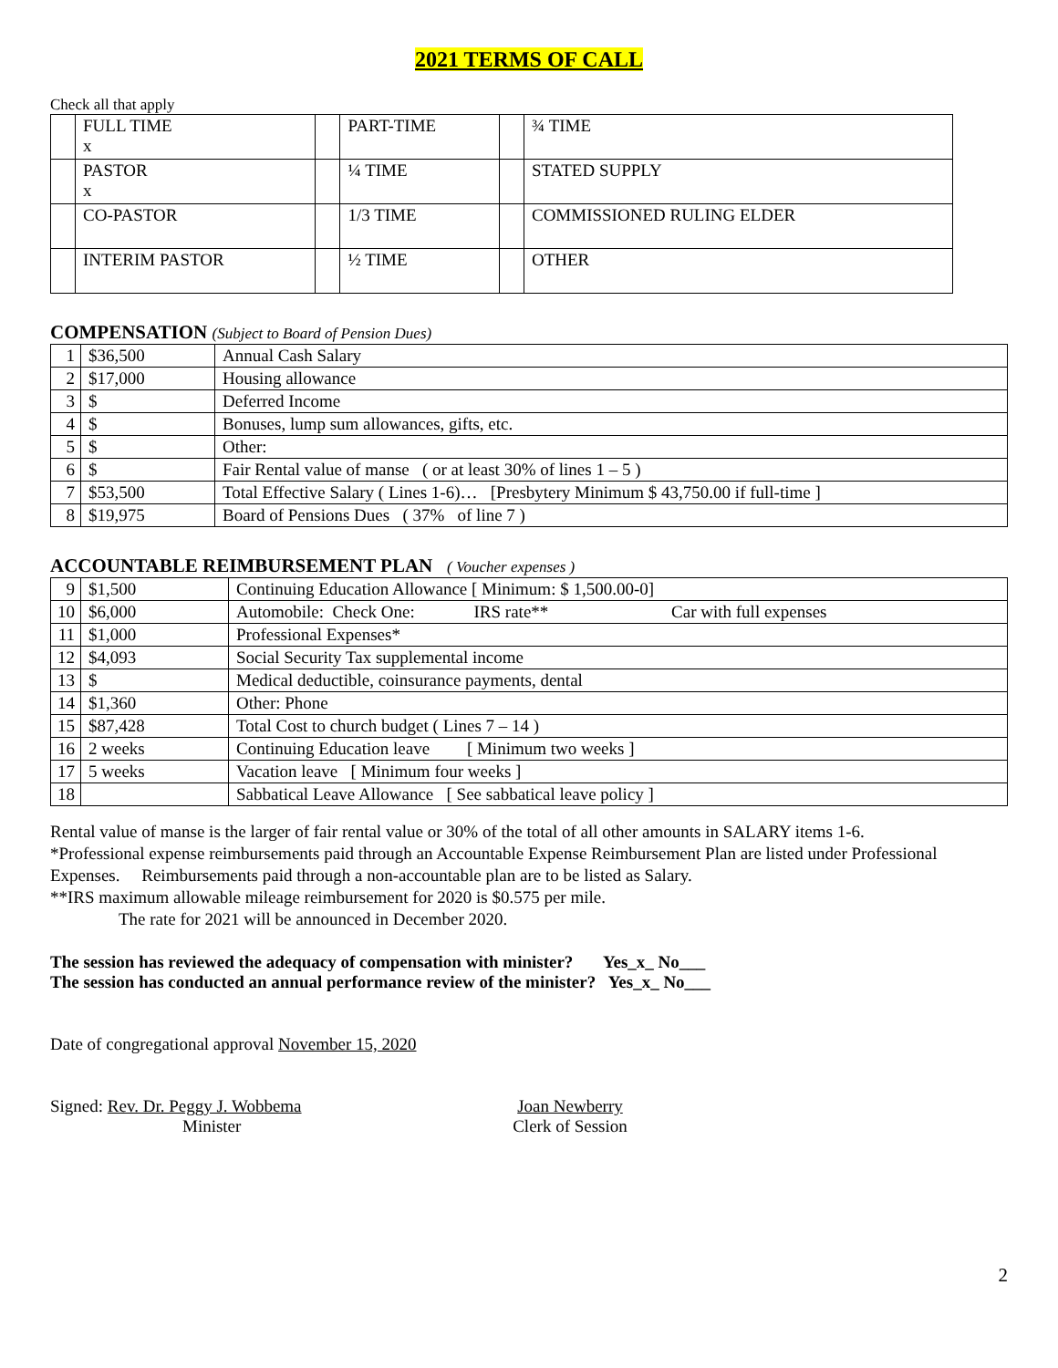2021 TERMS OF CALL
Check all that apply
| | FULL TIME x | | PART-TIME | | ¾ TIME |
| | PASTOR x | | ¼ TIME | | STATED SUPPLY |
| | CO-PASTOR | | 1/3 TIME | | COMMISSIONED RULING ELDER |
| | INTERIM PASTOR | | ½ TIME | | OTHER |
COMPENSATION (Subject to Board of Pension Dues)
| 1 | $36,500 | Annual Cash Salary |
| 2 | $17,000 | Housing allowance |
| 3 | $ | Deferred Income |
| 4 | $ | Bonuses, lump sum allowances, gifts, etc. |
| 5 | $ | Other: |
| 6 | $ | Fair Rental value of manse ( or at least 30% of lines 1 – 5 ) |
| 7 | $53,500 | Total Effective Salary ( Lines 1-6)… [Presbytery Minimum $ 43,750.00 if full-time ] |
| 8 | $19,975 | Board of Pensions Dues ( 37% of line 7 ) |
ACCOUNTABLE REIMBURSEMENT PLAN ( Voucher expenses )
| 9 | $1,500 | Continuing Education Allowance [ Minimum: $ 1,500.00-0] |
| 10 | $6,000 | Automobile: Check One: IRS rate** Car with full expenses |
| 11 | $1,000 | Professional Expenses* |
| 12 | $4,093 | Social Security Tax supplemental income |
| 13 | $ | Medical deductible, coinsurance payments, dental |
| 14 | $1,360 | Other: Phone |
| 15 | $87,428 | Total Cost to church budget ( Lines 7 – 14 ) |
| 16 | 2 weeks | Continuing Education leave [ Minimum two weeks ] |
| 17 | 5 weeks | Vacation leave [ Minimum four weeks ] |
| 18 | | Sabbatical Leave Allowance [ See sabbatical leave policy ] |
Rental value of manse is the larger of fair rental value or 30% of the total of all other amounts in SALARY items 1-6.
*Professional expense reimbursements paid through an Accountable Expense Reimbursement Plan are listed under Professional Expenses. Reimbursements paid through a non-accountable plan are to be listed as Salary.
**IRS maximum allowable mileage reimbursement for 2020 is $0.575 per mile.
The rate for 2021 will be announced in December 2020.
The session has reviewed the adequacy of compensation with minister? Yes_x_ No___
The session has conducted an annual performance review of the minister? Yes_x_ No___
Date of congregational approval November 15, 2020
Signed: Rev. Dr. Peggy J. Wobbema
Minister
Joan Newberry
Clerk of Session
2